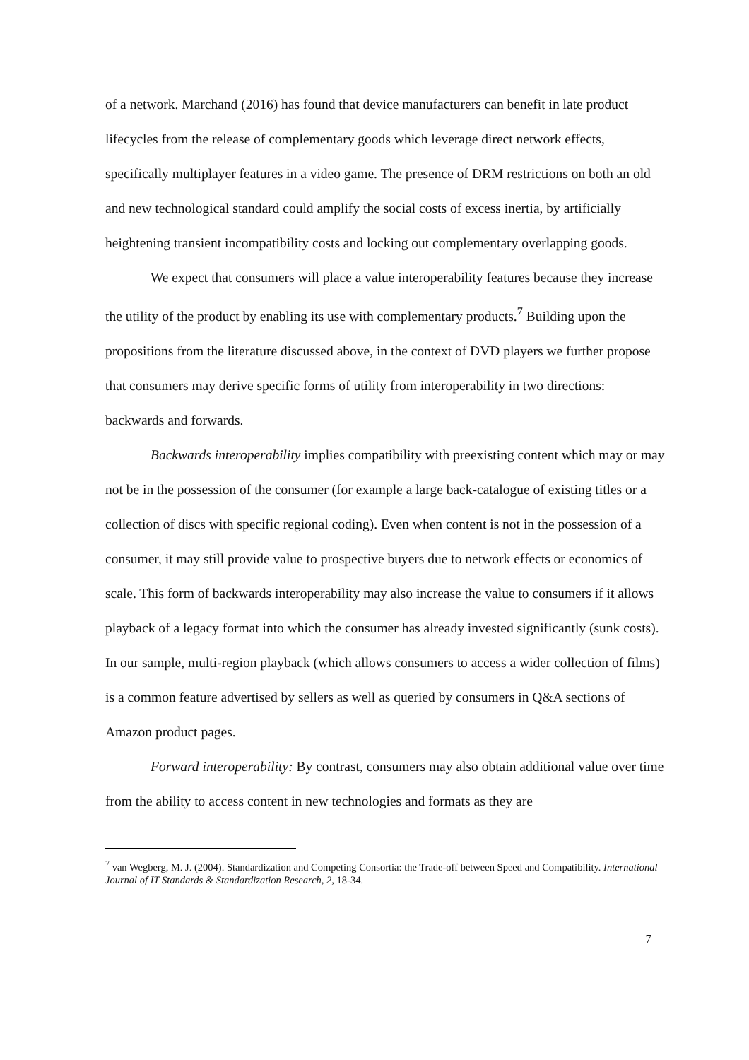of a network. Marchand (2016) has found that device manufacturers can benefit in late product lifecycles from the release of complementary goods which leverage direct network effects, specifically multiplayer features in a video game. The presence of DRM restrictions on both an old and new technological standard could amplify the social costs of excess inertia, by artificially heightening transient incompatibility costs and locking out complementary overlapping goods.
We expect that consumers will place a value interoperability features because they increase the utility of the product by enabling its use with complementary products.<sup>7</sup> Building upon the propositions from the literature discussed above, in the context of DVD players we further propose that consumers may derive specific forms of utility from interoperability in two directions: backwards and forwards.
Backwards interoperability implies compatibility with preexisting content which may or may not be in the possession of the consumer (for example a large back-catalogue of existing titles or a collection of discs with specific regional coding). Even when content is not in the possession of a consumer, it may still provide value to prospective buyers due to network effects or economics of scale. This form of backwards interoperability may also increase the value to consumers if it allows playback of a legacy format into which the consumer has already invested significantly (sunk costs). In our sample, multi-region playback (which allows consumers to access a wider collection of films) is a common feature advertised by sellers as well as queried by consumers in Q&A sections of Amazon product pages.
Forward interoperability: By contrast, consumers may also obtain additional value over time from the ability to access content in new technologies and formats as they are
<sup>7</sup> van Wegberg, M. J. (2004). Standardization and Competing Consortia: the Trade-off between Speed and Compatibility. International Journal of IT Standards & Standardization Research, 2, 18-34.
7